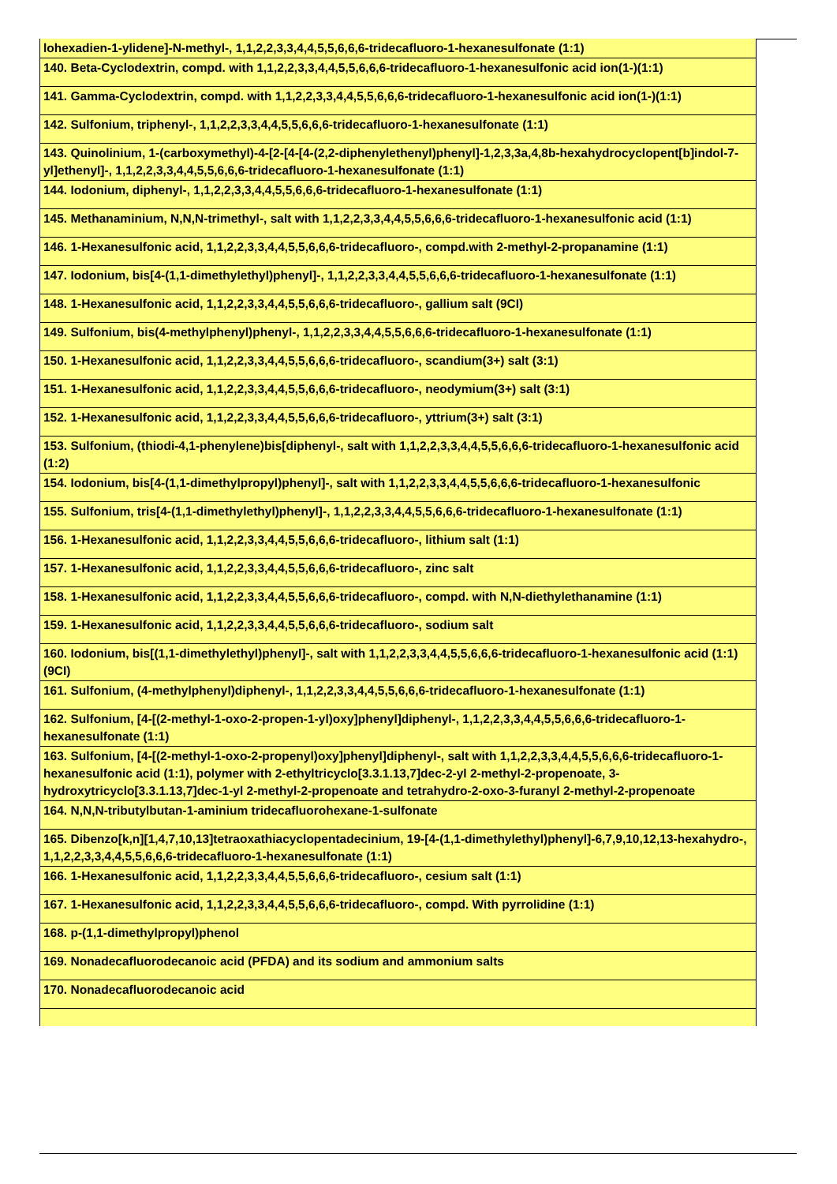| lohexadien-1-ylidene]-N-methyl-, 1,1,2,2,3,3,4,4,5,5,6,6,6-tridecafluoro-1-hexanesulfonate (1:1) |
| 140. Beta-Cyclodextrin, compd. with 1,1,2,2,3,3,4,4,5,5,6,6,6-tridecafluoro-1-hexanesulfonic acid ion(1-)(1:1) |
| 141. Gamma-Cyclodextrin, compd. with 1,1,2,2,3,3,4,4,5,5,6,6,6-tridecafluoro-1-hexanesulfonic acid ion(1-)(1:1) |
| 142. Sulfonium, triphenyl-, 1,1,2,2,3,3,4,4,5,5,6,6,6-tridecafluoro-1-hexanesulfonate (1:1) |
| 143. Quinolinium, 1-(carboxymethyl)-4-[2-[4-[4-(2,2-diphenylethenyl)phenyl]-1,2,3,3a,4,8b-hexahydrocyclopent[b]indol-7-yl]ethenyl]-, 1,1,2,2,3,3,4,4,5,5,6,6,6-tridecafluoro-1-hexanesulfonate (1:1) |
| 144. Iodonium, diphenyl-, 1,1,2,2,3,3,4,4,5,5,6,6,6-tridecafluoro-1-hexanesulfonate (1:1) |
| 145. Methanaminium, N,N,N-trimethyl-, salt with 1,1,2,2,3,3,4,4,5,5,6,6,6-tridecafluoro-1-hexanesulfonic acid (1:1) |
| 146. 1-Hexanesulfonic acid, 1,1,2,2,3,3,4,4,5,5,6,6,6-tridecafluoro-, compd.with 2-methyl-2-propanamine (1:1) |
| 147. Iodonium, bis[4-(1,1-dimethylethyl)phenyl]-, 1,1,2,2,3,3,4,4,5,5,6,6,6-tridecafluoro-1-hexanesulfonate (1:1) |
| 148. 1-Hexanesulfonic acid, 1,1,2,2,3,3,4,4,5,5,6,6,6-tridecafluoro-, gallium salt (9CI) |
| 149. Sulfonium, bis(4-methylphenyl)phenyl-, 1,1,2,2,3,3,4,4,5,5,6,6,6-tridecafluoro-1-hexanesulfonate (1:1) |
| 150. 1-Hexanesulfonic acid, 1,1,2,2,3,3,4,4,5,5,6,6,6-tridecafluoro-, scandium(3+) salt (3:1) |
| 151. 1-Hexanesulfonic acid, 1,1,2,2,3,3,4,4,5,5,6,6,6-tridecafluoro-, neodymium(3+) salt (3:1) |
| 152. 1-Hexanesulfonic acid, 1,1,2,2,3,3,4,4,5,5,6,6,6-tridecafluoro-, yttrium(3+) salt (3:1) |
| 153. Sulfonium, (thiodi-4,1-phenylene)bis[diphenyl-, salt with 1,1,2,2,3,3,4,4,5,5,6,6,6-tridecafluoro-1-hexanesulfonic acid (1:2) |
| 154. Iodonium, bis[4-(1,1-dimethylpropyl)phenyl]-, salt with 1,1,2,2,3,3,4,4,5,5,6,6,6-tridecafluoro-1-hexanesulfonic |
| 155. Sulfonium, tris[4-(1,1-dimethylethyl)phenyl]-, 1,1,2,2,3,3,4,4,5,5,6,6,6-tridecafluoro-1-hexanesulfonate (1:1) |
| 156. 1-Hexanesulfonic acid, 1,1,2,2,3,3,4,4,5,5,6,6,6-tridecafluoro-, lithium salt (1:1) |
| 157. 1-Hexanesulfonic acid, 1,1,2,2,3,3,4,4,5,5,6,6,6-tridecafluoro-, zinc salt |
| 158. 1-Hexanesulfonic acid, 1,1,2,2,3,3,4,4,5,5,6,6,6-tridecafluoro-, compd. with N,N-diethylethanamine (1:1) |
| 159. 1-Hexanesulfonic acid, 1,1,2,2,3,3,4,4,5,5,6,6,6-tridecafluoro-, sodium salt |
| 160. Iodonium, bis[(1,1-dimethylethyl)phenyl]-, salt with 1,1,2,2,3,3,4,4,5,5,6,6,6-tridecafluoro-1-hexanesulfonic acid (1:1) (9CI) |
| 161. Sulfonium, (4-methylphenyl)diphenyl-, 1,1,2,2,3,3,4,4,5,5,6,6,6-tridecafluoro-1-hexanesulfonate (1:1) |
| 162. Sulfonium, [4-[(2-methyl-1-oxo-2-propen-1-yl)oxy]phenyl]diphenyl-, 1,1,2,2,3,3,4,4,5,5,6,6,6-tridecafluoro-1-hexanesulfonate (1:1) |
| 163. Sulfonium, [4-[(2-methyl-1-oxo-2-propenyl)oxy]phenyl]diphenyl-, salt with 1,1,2,2,3,3,4,4,5,5,6,6,6-tridecafluoro-1-hexanesulfonic acid (1:1), polymer with 2-ethyltricyclo[3.3.1.13,7]dec-2-yl 2-methyl-2-propenoate, 3-hydroxytricyclo[3.3.1.13,7]dec-1-yl 2-methyl-2-propenoate and tetrahydro-2-oxo-3-furanyl 2-methyl-2-propenoate |
| 164. N,N,N-tributylbutan-1-aminium tridecafluorohexane-1-sulfonate |
| 165. Dibenzo[k,n][1,4,7,10,13]tetraoxathiacyclopentadecinium, 19-[4-(1,1-dimethylethyl)phenyl]-6,7,9,10,12,13-hexahydro-, 1,1,2,2,3,3,4,4,5,5,6,6,6-tridecafluoro-1-hexanesulfonate (1:1) |
| 166. 1-Hexanesulfonic acid, 1,1,2,2,3,3,4,4,5,5,6,6,6-tridecafluoro-, cesium salt (1:1) |
| 167. 1-Hexanesulfonic acid, 1,1,2,2,3,3,4,4,5,5,6,6,6-tridecafluoro-, compd. With pyrrolidine (1:1) |
| 168. p-(1,1-dimethylpropyl)phenol |
| 169. Nonadecafluorodecanoic acid (PFDA) and its sodium and ammonium salts |
| 170. Nonadecafluorodecanoic acid |